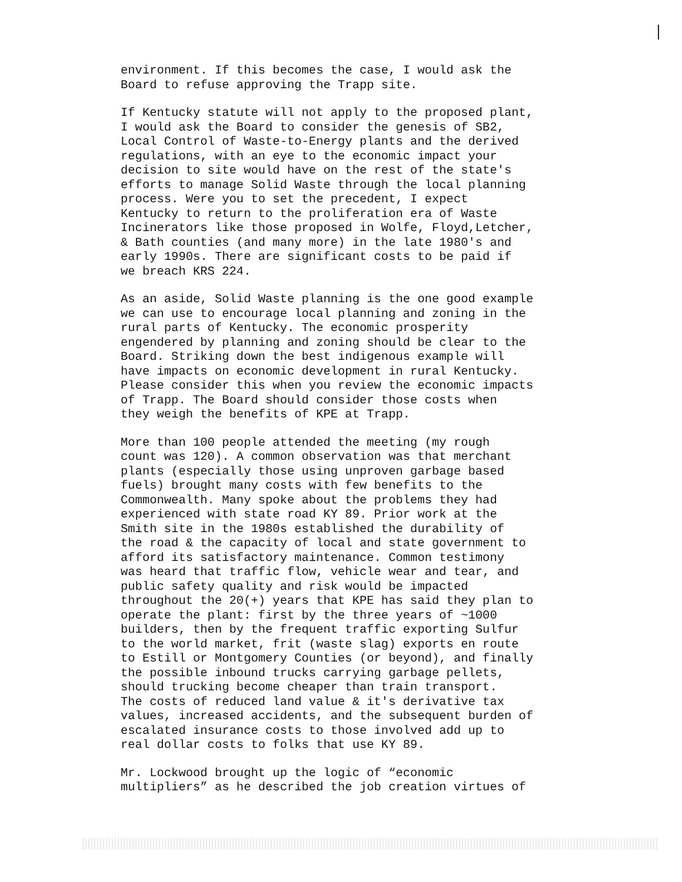environment. If this becomes the case, I would ask the Board to refuse approving the Trapp site.
If Kentucky statute will not apply to the proposed plant, I would ask the Board to consider the genesis of SB2, Local Control of Waste-to-Energy plants and the derived regulations, with an eye to the economic impact your decision to site would have on the rest of the state's efforts to manage Solid Waste through the local planning process. Were you to set the precedent, I expect Kentucky to return to the proliferation era of Waste Incinerators like those proposed in Wolfe, Floyd,Letcher, & Bath counties (and many more) in the late 1980's and early 1990s. There are significant costs to be paid if we breach KRS 224.
As an aside, Solid Waste planning is the one good example we can use to encourage local planning and zoning in the rural parts of Kentucky. The economic prosperity engendered by planning and zoning should be clear to the Board. Striking down the best indigenous example will have impacts on economic development in rural Kentucky. Please consider this when you review the economic impacts of Trapp. The Board should consider those costs when they weigh the benefits of KPE at Trapp.
More than 100 people attended the meeting (my rough count was 120). A common observation was that merchant plants (especially those using unproven garbage based fuels) brought many costs with few benefits to the Commonwealth. Many spoke about the problems they had experienced with state road KY 89. Prior work at the Smith site in the 1980s established the durability of the road & the capacity of local and state government to afford its satisfactory maintenance. Common testimony was heard that traffic flow, vehicle wear and tear, and public safety quality and risk would be impacted throughout the 20(+) years that KPE has said they plan to operate the plant: first by the three years of ~1000 builders, then by the frequent traffic exporting Sulfur to the world market, frit (waste slag) exports en route to Estill or Montgomery Counties (or beyond), and finally the possible inbound trucks carrying garbage pellets, should trucking become cheaper than train transport. The costs of reduced land value & it's derivative tax values, increased accidents, and the subsequent burden of escalated insurance costs to those involved add up to real dollar costs to folks that use KY 89.
Mr. Lockwood brought up the logic of “economic multipliers” as he described the job creation virtues of